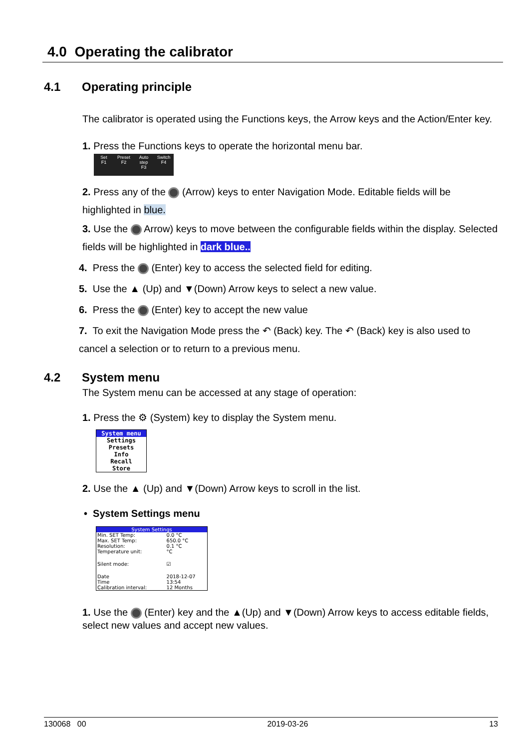4.0 Operating the calibrator
4.1 Operating principle
The calibrator is operated using the Functions keys, the Arrow keys and the Action/Enter key.
1. Press the Functions keys to operate the horizontal menu bar.
Set
F1
Preset
F2
Auto step
F3
Switch
F4
2. Press any of the (Arrow) keys to enter Navigation Mode. Editable fields will be highlighted in blue.
3. Use the Arrow) keys to move between the configurable fields within the display. Selected fields will be highlighted in dark blue..
4. Press the (Enter) key to access the selected field for editing.
5. Use the ▲ (Up) and ▼(Down) Arrow keys to select a new value.
6. Press the (Enter) key to accept the new value
7. To exit the Navigation Mode press the ↶ (Back) key. The ↶ (Back) key is also used to cancel a selection or to return to a previous menu.
4.2 System menu
The System menu can be accessed at any stage of operation:
1. Press the ⚙ (System) key to display the System menu.
System menu
Settings
Presets
Info
Recall
Store
2. Use the ▲ (Up) and ▼(Down) Arrow keys to scroll in the list.
• System Settings menu
System Settings
| Min. SET Temp: | 0.0 °C |
| Max. SET Temp: | 650.0 °C |
| Resolution: | 0.1 °C |
| Temperature unit: | °C |
| Silent mode: | ☑ |
| Date | 2018-12-07 |
| Time | 13:54 |
| Calibration interval: | 12 Months |
1. Use the (Enter) key and the ▲(Up) and ▼(Down) Arrow keys to access editable fields, select new values and accept new values.
130068 00 2019-03-26 13